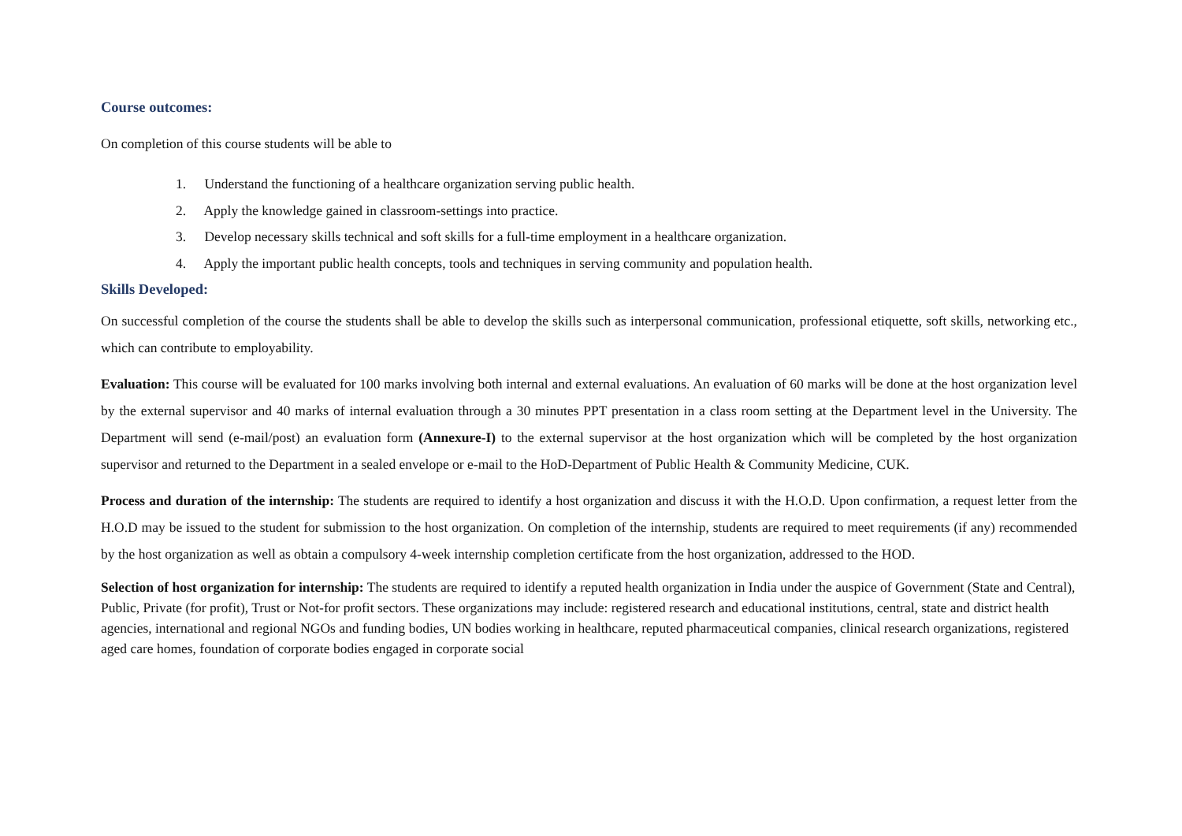Course outcomes:
On completion of this course students will be able to
1. Understand the functioning of a healthcare organization serving public health.
2. Apply the knowledge gained in classroom-settings into practice.
3. Develop necessary skills technical and soft skills for a full-time employment in a healthcare organization.
4. Apply the important public health concepts, tools and techniques in serving community and population health.
Skills Developed:
On successful completion of the course the students shall be able to develop the skills such as interpersonal communication, professional etiquette, soft skills, networking etc., which can contribute to employability.
Evaluation: This course will be evaluated for 100 marks involving both internal and external evaluations. An evaluation of 60 marks will be done at the host organization level by the external supervisor and 40 marks of internal evaluation through a 30 minutes PPT presentation in a class room setting at the Department level in the University. The Department will send (e-mail/post) an evaluation form (Annexure-I) to the external supervisor at the host organization which will be completed by the host organization supervisor and returned to the Department in a sealed envelope or e-mail to the HoD-Department of Public Health & Community Medicine, CUK.
Process and duration of the internship: The students are required to identify a host organization and discuss it with the H.O.D. Upon confirmation, a request letter from the H.O.D may be issued to the student for submission to the host organization. On completion of the internship, students are required to meet requirements (if any) recommended by the host organization as well as obtain a compulsory 4-week internship completion certificate from the host organization, addressed to the HOD.
Selection of host organization for internship: The students are required to identify a reputed health organization in India under the auspice of Government (State and Central), Public, Private (for profit), Trust or Not-for profit sectors. These organizations may include: registered research and educational institutions, central, state and district health agencies, international and regional NGOs and funding bodies, UN bodies working in healthcare, reputed pharmaceutical companies, clinical research organizations, registered aged care homes, foundation of corporate bodies engaged in corporate social